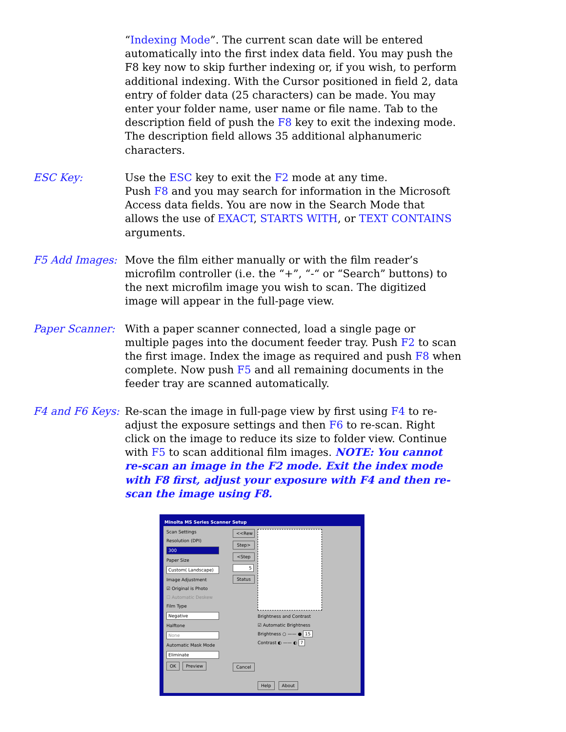“Indexing Mode”. The current scan date will be entered automatically into the first index data field. You may push the F8 key now to skip further indexing or, if you wish, to perform additional indexing. With the Cursor positioned in field 2, data entry of folder data (25 characters) can be made. You may enter your folder name, user name or file name. Tab to the description field of push the F8 key to exit the indexing mode. The description field allows 35 additional alphanumeric characters.
ESC Key: Use the ESC key to exit the F2 mode at any time.
Push F8 and you may search for information in the Microsoft Access data fields. You are now in the Search Mode that allows the use of EXACT, STARTS WITH, or TEXT CONTAINS arguments.
F5 Add Images: Move the film either manually or with the film reader’s microfilm controller (i.e. the “+”, “-“ or “Search” buttons) to the next microfilm image you wish to scan. The digitized image will appear in the full-page view.
Paper Scanner: With a paper scanner connected, load a single page or multiple pages into the document feeder tray. Push F2 to scan the first image. Index the image as required and push F8 when complete. Now push F5 and all remaining documents in the feeder tray are scanned automatically.
F4 and F6 Keys: Re-scan the image in full-page view by first using F4 to re-adjust the exposure settings and then F6 to re-scan. Right click on the image to reduce its size to folder view. Continue with F5 to scan additional film images. NOTE: You cannot re-scan an image in the F2 mode. Exit the index mode with F8 first, adjust your exposure with F4 and then re-scan the image using F8.
Minolta MS Series Scanner Setup
Scan Settings
Resolution (DPI)
300
Paper Size
Custom( Landscape)
Image Adjustment
☑ Original is Photo
☐ Automatic Deskew
Film Type
Negative
Halftone
None
Automatic Mask Mode
Eliminate
OK Preview
<<Rew
Step>
<Step
5
Status
Cancel
Brightness and Contrast
☑ Automatic Brightness
Brightness ○ —— ● 15
Contrast ◐ —— ◐ 7
Help About